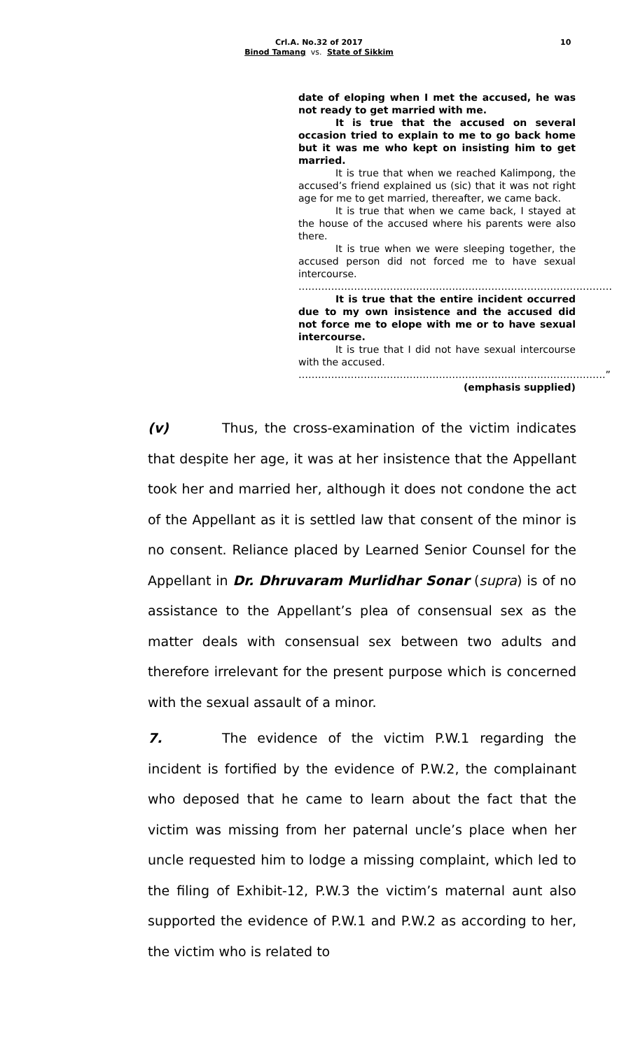Crl.A. No.32 of 2017
Binod Tamang vs. State of Sikkim
10
date of eloping when I met the accused, he was not ready to get married with me.
It is true that the accused on several occasion tried to explain to me to go back home but it was me who kept on insisting him to get married.
It is true that when we reached Kalimpong, the accused’s friend explained us (sic) that it was not right age for me to get married, thereafter, we came back.
It is true that when we came back, I stayed at the house of the accused where his parents were also there.
It is true when we were sleeping together, the accused person did not forced me to have sexual intercourse.
……………………………………………………………………………………
It is true that the entire incident occurred due to my own insistence and the accused did not force me to elope with me or to have sexual intercourse.
It is true that I did not have sexual intercourse with the accused.
………………………………………………………………………………….”
(emphasis supplied)
(v) Thus, the cross-examination of the victim indicates that despite her age, it was at her insistence that the Appellant took her and married her, although it does not condone the act of the Appellant as it is settled law that consent of the minor is no consent. Reliance placed by Learned Senior Counsel for the Appellant in Dr. Dhruvaram Murlidhar Sonar (supra) is of no assistance to the Appellant’s plea of consensual sex as the matter deals with consensual sex between two adults and therefore irrelevant for the present purpose which is concerned with the sexual assault of a minor.
7. The evidence of the victim P.W.1 regarding the incident is fortified by the evidence of P.W.2, the complainant who deposed that he came to learn about the fact that the victim was missing from her paternal uncle’s place when her uncle requested him to lodge a missing complaint, which led to the filing of Exhibit-12, P.W.3 the victim’s maternal aunt also supported the evidence of P.W.1 and P.W.2 as according to her, the victim who is related to